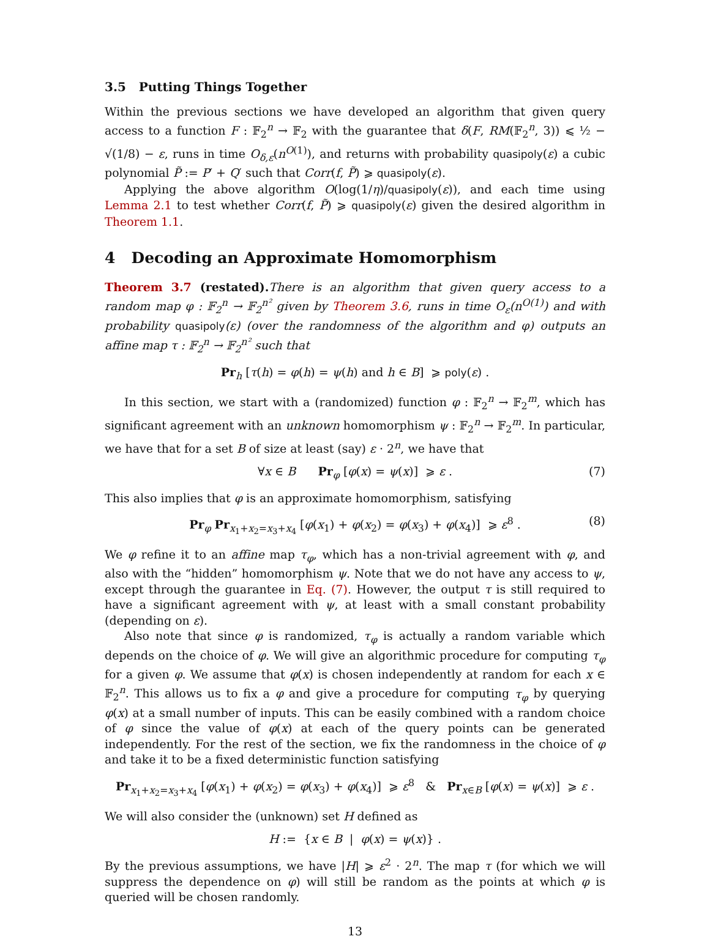3.5 Putting Things Together
Within the previous sections we have developed an algorithm that given query access to a function F : 𝔽<sub>2</sub><sup>n</sup> → 𝔽<sub>2</sub> with the guarantee that δ(F, RM(𝔽<sub>2</sub><sup>n</sup>, 3)) ⩽ ½ − √(1/8) − ε, runs in time O<sub>δ,ε</sub>(n<sup>O(1)</sup>), and returns with probability quasipoly(ε) a cubic polynomial P̃ := P′ + Q′ such that Corr(f, P̃) ⩾ quasipoly(ε).
Applying the above algorithm O(log(1/η)/quasipoly(ε)), and each time using Lemma 2.1 to test whether Corr(f, P̃) ⩾ quasipoly(ε) given the desired algorithm in Theorem 1.1.
4 Decoding an Approximate Homomorphism
Theorem 3.7 (restated). There is an algorithm that given query access to a random map φ : 𝔽<sub>2</sub><sup>n</sup> → 𝔽<sub>2</sub><sup>n²</sup> given by Theorem 3.6, runs in time O<sub>ε</sub>(n<sup>O(1)</sup>) and with probability quasipoly(ε) (over the randomness of the algorithm and φ) outputs an affine map τ : 𝔽<sub>2</sub><sup>n</sup> → 𝔽<sub>2</sub><sup>n²</sup> such that
Pr<sub>h</sub> [τ(h) = φ(h) = ψ(h) and h ∈ B] ⩾ poly(ε) .
In this section, we start with a (randomized) function φ : 𝔽<sub>2</sub><sup>n</sup> → 𝔽<sub>2</sub><sup>m</sup>, which has significant agreement with an unknown homomorphism ψ : 𝔽<sub>2</sub><sup>n</sup> → 𝔽<sub>2</sub><sup>m</sup>. In particular, we have that for a set B of size at least (say) ε · 2<sup>n</sup>, we have that
∀x ∈ B Pr<sub>φ</sub> [φ(x) = ψ(x)] ⩾ ε . (7)
This also implies that φ is an approximate homomorphism, satisfying
Pr<sub>φ</sub> Pr<sub>x<sub>1</sub>+x<sub>2</sub>=x<sub>3</sub>+x<sub>4</sub></sub> [φ(x<sub>1</sub>) + φ(x<sub>2</sub>) = φ(x<sub>3</sub>) + φ(x<sub>4</sub>)] ⩾ ε<sup>8</sup> . (8)
We φ refine it to an affine map τ<sub>φ</sub>, which has a non-trivial agreement with φ, and also with the “hidden” homomorphism ψ. Note that we do not have any access to ψ, except through the guarantee in Eq. (7). However, the output τ is still required to have a significant agreement with ψ, at least with a small constant probability (depending on ε).
Also note that since φ is randomized, τ<sub>φ</sub> is actually a random variable which depends on the choice of φ. We will give an algorithmic procedure for computing τ<sub>φ</sub> for a given φ. We assume that φ(x) is chosen independently at random for each x ∈ 𝔽<sub>2</sub><sup>n</sup>. This allows us to fix a φ and give a procedure for computing τ<sub>φ</sub> by querying φ(x) at a small number of inputs. This can be easily combined with a random choice of φ since the value of φ(x) at each of the query points can be generated independently. For the rest of the section, we fix the randomness in the choice of φ and take it to be a fixed deterministic function satisfying
Pr<sub>x<sub>1</sub>+x<sub>2</sub>=x<sub>3</sub>+x<sub>4</sub></sub> [φ(x<sub>1</sub>) + φ(x<sub>2</sub>) = φ(x<sub>3</sub>) + φ(x<sub>4</sub>)] ⩾ ε<sup>8</sup> & Pr<sub>x∈B</sub> [φ(x) = ψ(x)] ⩾ ε .
We will also consider the (unknown) set H defined as
H := {x ∈ B | φ(x) = ψ(x)} .
By the previous assumptions, we have |H| ⩾ ε<sup>2</sup> · 2<sup>n</sup>. The map τ (for which we will suppress the dependence on φ) will still be random as the points at which φ is queried will be chosen randomly.
13